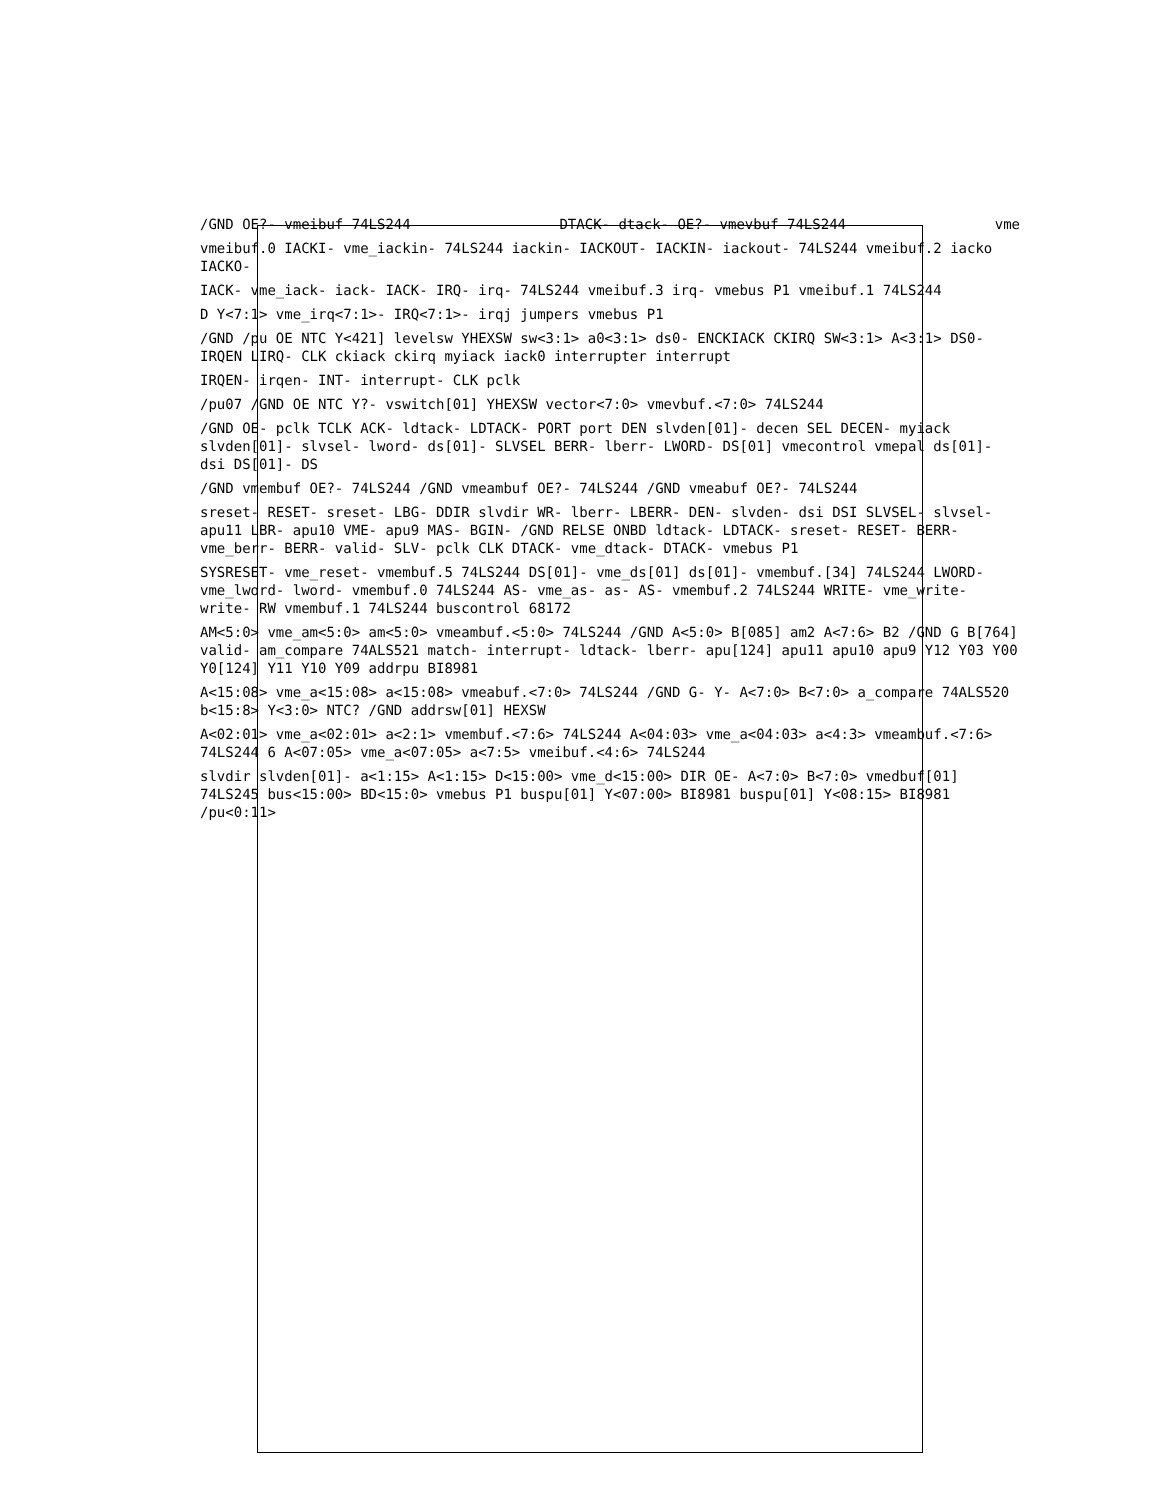/GND OE?- vmeibuf 74LS244 DTACK- dtack- OE?- vmevbuf 74LS244 vme
vmeibuf.0 IACKI- vme_iackin- 74LS244 iackin- IACKOUT- IACKIN- iackout- 74LS244 vmeibuf.2 iacko IACKO-
IACK- vme_iack- iack- IACK- IRQ- irq- 74LS244 vmeibuf.3 irq- vmebus P1 vmeibuf.1 74LS244
D Y<7:1> vme_irq<7:1>- IRQ<7:1>- irqj jumpers vmebus P1
/GND /pu OE NTC Y<421] levelsw YHEXSW sw<3:1> a0<3:1> ds0- ENCKIACK CKIRQ SW<3:1> A<3:1> DS0- IRQEN LIRQ- CLK ckiack ckirq myiack iack0 interrupter interrupt
IRQEN- irqen- INT- interrupt- CLK pclk
/pu07 /GND OE NTC Y?- vswitch[01] YHEXSW vector<7:0> vmevbuf.<7:0> 74LS244
/GND OE- pclk TCLK ACK- ldtack- LDTACK- PORT port DEN slvden[01]- decen SEL DECEN- myiack slvden[01]- slvsel- lword- ds[01]- SLVSEL BERR- lberr- LWORD- DS[01] vmecontrol vmepal ds[01]- dsi DS[01]- DS
/GND vmembuf OE?- 74LS244 /GND vmeambuf OE?- 74LS244 /GND vmeabuf OE?- 74LS244
sreset- RESET- sreset- LBG- DDIR slvdir WR- lberr- LBERR- DEN- slvden- dsi DSI SLVSEL- slvsel- apu11 LBR- apu10 VME- apu9 MAS- BGIN- /GND RELSE ONBD ldtack- LDTACK- sreset- RESET- BERR- vme_berr- BERR- valid- SLV- pclk CLK DTACK- vme_dtack- DTACK- vmebus P1
SYSRESET- vme_reset- vmembuf.5 74LS244 DS[01]- vme_ds[01] ds[01]- vmembuf.[34] 74LS244 LWORD- vme_lword- lword- vmembuf.0 74LS244 AS- vme_as- as- AS- vmembuf.2 74LS244 WRITE- vme_write- write- RW vmembuf.1 74LS244 buscontrol 68172
AM<5:0> vme_am<5:0> am<5:0> vmeambuf.<5:0> 74LS244 /GND A<5:0> B[085] am2 A<7:6> B2 /GND G B[764] valid- am_compare 74ALS521 match- interrupt- ldtack- lberr- apu[124] apu11 apu10 apu9 Y12 Y03 Y00 Y0[124] Y11 Y10 Y09 addrpu BI8981
A<15:08> vme_a<15:08> a<15:08> vmeabuf.<7:0> 74LS244 /GND G- Y- A<7:0> B<7:0> a_compare 74ALS520 b<15:8> Y<3:0> NTC? /GND addrsw[01] HEXSW
A<02:01> vme_a<02:01> a<2:1> vmembuf.<7:6> 74LS244 A<04:03> vme_a<04:03> a<4:3> vmeambuf.<7:6> 74LS244 6 A<07:05> vme_a<07:05> a<7:5> vmeibuf.<4:6> 74LS244
slvdir slvden[01]- a<1:15> A<1:15> D<15:00> vme_d<15:00> DIR OE- A<7:0> B<7:0> vmedbuf[01] 74LS245 bus<15:00> BD<15:0> vmebus P1 buspu[01] Y<07:00> BI8981 buspu[01] Y<08:15> BI8981 /pu<0:11>